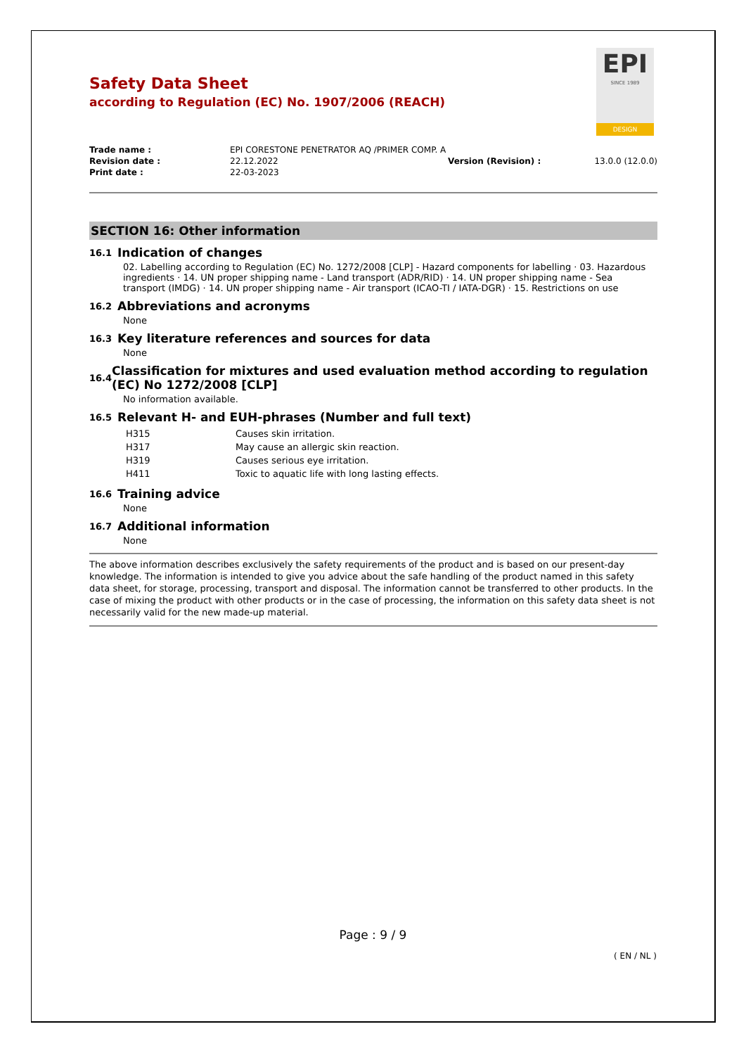EPI
SINCE 1989
DESIGN
Safety Data Sheet
according to Regulation (EC) No. 1907/2006 (REACH)
| Trade name : | EPI CORESTONE PENETRATOR AQ /PRIMER COMP. A | | |
| Revision date : | 22.12.2022 | Version (Revision) : | 13.0.0 (12.0.0) |
| Print date : | 22-03-2023 | | |
SECTION 16: Other information
16.1 Indication of changes
02. Labelling according to Regulation (EC) No. 1272/2008 [CLP] - Hazard components for labelling · 03. Hazardous ingredients · 14. UN proper shipping name - Land transport (ADR/RID) · 14. UN proper shipping name - Sea transport (IMDG) · 14. UN proper shipping name - Air transport (ICAO-TI / IATA-DGR) · 15. Restrictions on use
16.2 Abbreviations and acronyms
None
16.3 Key literature references and sources for data
None
16.4 Classification for mixtures and used evaluation method according to regulation (EC) No 1272/2008 [CLP]
No information available.
16.5 Relevant H- and EUH-phrases (Number and full text)
| H315 | Causes skin irritation. |
| H317 | May cause an allergic skin reaction. |
| H319 | Causes serious eye irritation. |
| H411 | Toxic to aquatic life with long lasting effects. |
16.6 Training advice
None
16.7 Additional information
None
The above information describes exclusively the safety requirements of the product and is based on our present-day knowledge. The information is intended to give you advice about the safe handling of the product named in this safety data sheet, for storage, processing, transport and disposal. The information cannot be transferred to other products. In the case of mixing the product with other products or in the case of processing, the information on this safety data sheet is not necessarily valid for the new made-up material.
Page : 9 / 9
( EN / NL )